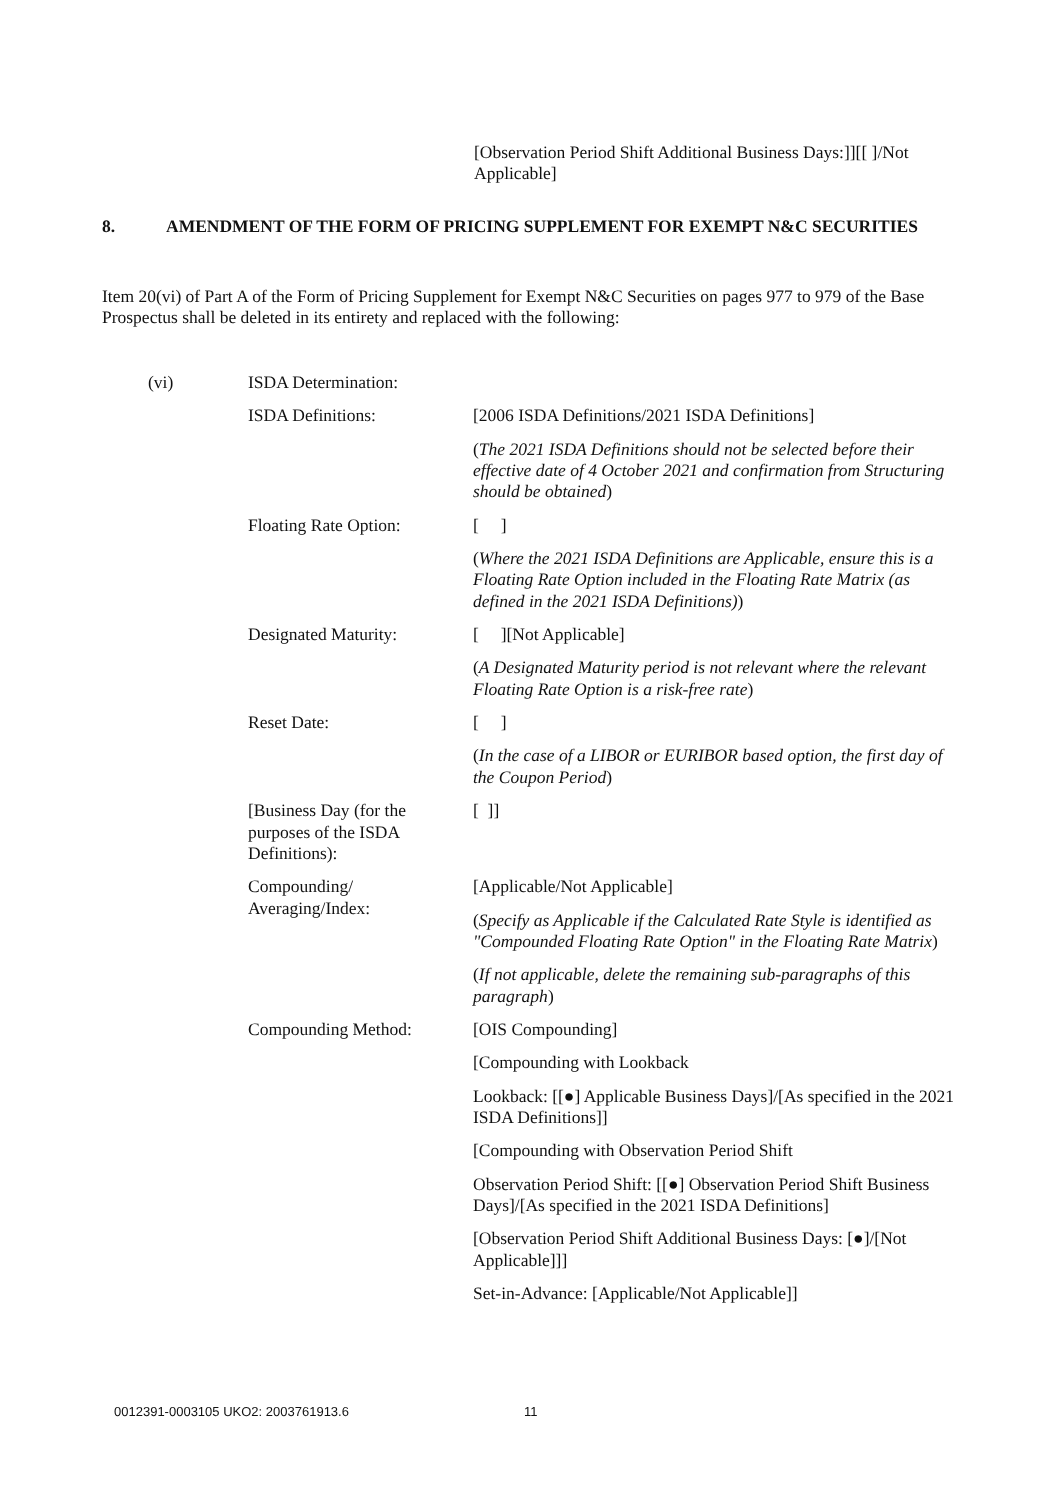[Observation Period Shift Additional Business Days:]][[ ]/Not Applicable]
8. AMENDMENT OF THE FORM OF PRICING SUPPLEMENT FOR EXEMPT N&C SECURITIES
Item 20(vi) of Part A of the Form of Pricing Supplement for Exempt N&C Securities on pages 977 to 979 of the Base Prospectus shall be deleted in its entirety and replaced with the following:
| (vi) | ISDA Determination: | |
| | ISDA Definitions: | [2006 ISDA Definitions/2021 ISDA Definitions] |
| | | ( The 2021 ISDA Definitions should not be selected before their effective date of 4 October 2021 and confirmation from Structuring should be obtained ) |
| | Floating Rate Option: | [ ] |
| | | ( Where the 2021 ISDA Definitions are Applicable, ensure this is a Floating Rate Option included in the Floating Rate Matrix (as defined in the 2021 ISDA Definitions) ) |
| | Designated Maturity: | [ ][Not Applicable] |
| | | ( A Designated Maturity period is not relevant where the relevant Floating Rate Option is a risk-free rate ) |
| | Reset Date: | [ ] |
| | | ( In the case of a LIBOR or EURIBOR based option, the first day of the Coupon Period ) |
| | [Business Day (for the purposes of the ISDA Definitions): | [ ]] |
| | Compounding/ Averaging/Index: | [Applicable/Not Applicable] |
| | | ( Specify as Applicable if the Calculated Rate Style is identified as "Compounded Floating Rate Option" in the Floating Rate Matrix ) |
| | | ( If not applicable, delete the remaining sub-paragraphs of this paragraph ) |
| | Compounding Method: | [OIS Compounding] |
| | | [Compounding with Lookback |
| | | Lookback: [[●] Applicable Business Days]/[As specified in the 2021 ISDA Definitions]] |
| | | [Compounding with Observation Period Shift |
| | | Observation Period Shift: [[●] Observation Period Shift Business Days]/[As specified in the 2021 ISDA Definitions] |
| | | [Observation Period Shift Additional Business Days: [●]/[Not Applicable]]] |
| | | Set-in-Advance: [Applicable/Not Applicable]] |
0012391-0003105 UKO2: 2003761913.6
11